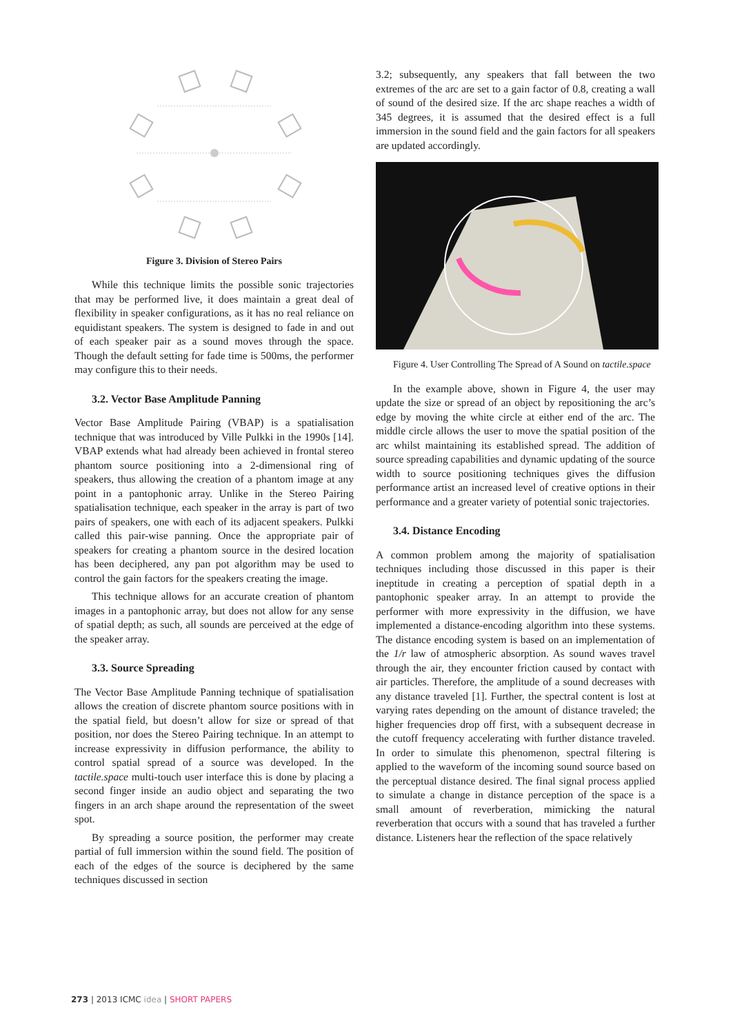Figure 3. Division of Stereo Pairs
While this technique limits the possible sonic trajectories that may be performed live, it does maintain a great deal of flexibility in speaker configurations, as it has no real reliance on equidistant speakers. The system is designed to fade in and out of each speaker pair as a sound moves through the space. Though the default setting for fade time is 500ms, the performer may configure this to their needs.
3.2. Vector Base Amplitude Panning
Vector Base Amplitude Pairing (VBAP) is a spatialisation technique that was introduced by Ville Pulkki in the 1990s [14]. VBAP extends what had already been achieved in frontal stereo phantom source positioning into a 2-dimensional ring of speakers, thus allowing the creation of a phantom image at any point in a pantophonic array. Unlike in the Stereo Pairing spatialisation technique, each speaker in the array is part of two pairs of speakers, one with each of its adjacent speakers. Pulkki called this pair-wise panning. Once the appropriate pair of speakers for creating a phantom source in the desired location has been deciphered, any pan pot algorithm may be used to control the gain factors for the speakers creating the image.
This technique allows for an accurate creation of phantom images in a pantophonic array, but does not allow for any sense of spatial depth; as such, all sounds are perceived at the edge of the speaker array.
3.3. Source Spreading
The Vector Base Amplitude Panning technique of spatialisation allows the creation of discrete phantom source positions with in the spatial field, but doesn’t allow for size or spread of that position, nor does the Stereo Pairing technique. In an attempt to increase expressivity in diffusion performance, the ability to control spatial spread of a source was developed. In the tactile.space multi-touch user interface this is done by placing a second finger inside an audio object and separating the two fingers in an arch shape around the representation of the sweet spot.
By spreading a source position, the performer may create partial of full immersion within the sound field. The position of each of the edges of the source is deciphered by the same techniques discussed in section
3.2; subsequently, any speakers that fall between the two extremes of the arc are set to a gain factor of 0.8, creating a wall of sound of the desired size. If the arc shape reaches a width of 345 degrees, it is assumed that the desired effect is a full immersion in the sound field and the gain factors for all speakers are updated accordingly.
Figure 4. User Controlling The Spread of A Sound on tactile.space
In the example above, shown in Figure 4, the user may update the size or spread of an object by repositioning the arc’s edge by moving the white circle at either end of the arc. The middle circle allows the user to move the spatial position of the arc whilst maintaining its established spread. The addition of source spreading capabilities and dynamic updating of the source width to source positioning techniques gives the diffusion performance artist an increased level of creative options in their performance and a greater variety of potential sonic trajectories.
3.4. Distance Encoding
A common problem among the majority of spatialisation techniques including those discussed in this paper is their ineptitude in creating a perception of spatial depth in a pantophonic speaker array. In an attempt to provide the performer with more expressivity in the diffusion, we have implemented a distance-encoding algorithm into these systems. The distance encoding system is based on an implementation of the 1/r law of atmospheric absorption. As sound waves travel through the air, they encounter friction caused by contact with air particles. Therefore, the amplitude of a sound decreases with any distance traveled [1]. Further, the spectral content is lost at varying rates depending on the amount of distance traveled; the higher frequencies drop off first, with a subsequent decrease in the cutoff frequency accelerating with further distance traveled. In order to simulate this phenomenon, spectral filtering is applied to the waveform of the incoming sound source based on the perceptual distance desired. The final signal process applied to simulate a change in distance perception of the space is a small amount of reverberation, mimicking the natural reverberation that occurs with a sound that has traveled a further distance. Listeners hear the reflection of the space relatively
273 | 2013 ICMC idea | SHORT PAPERS